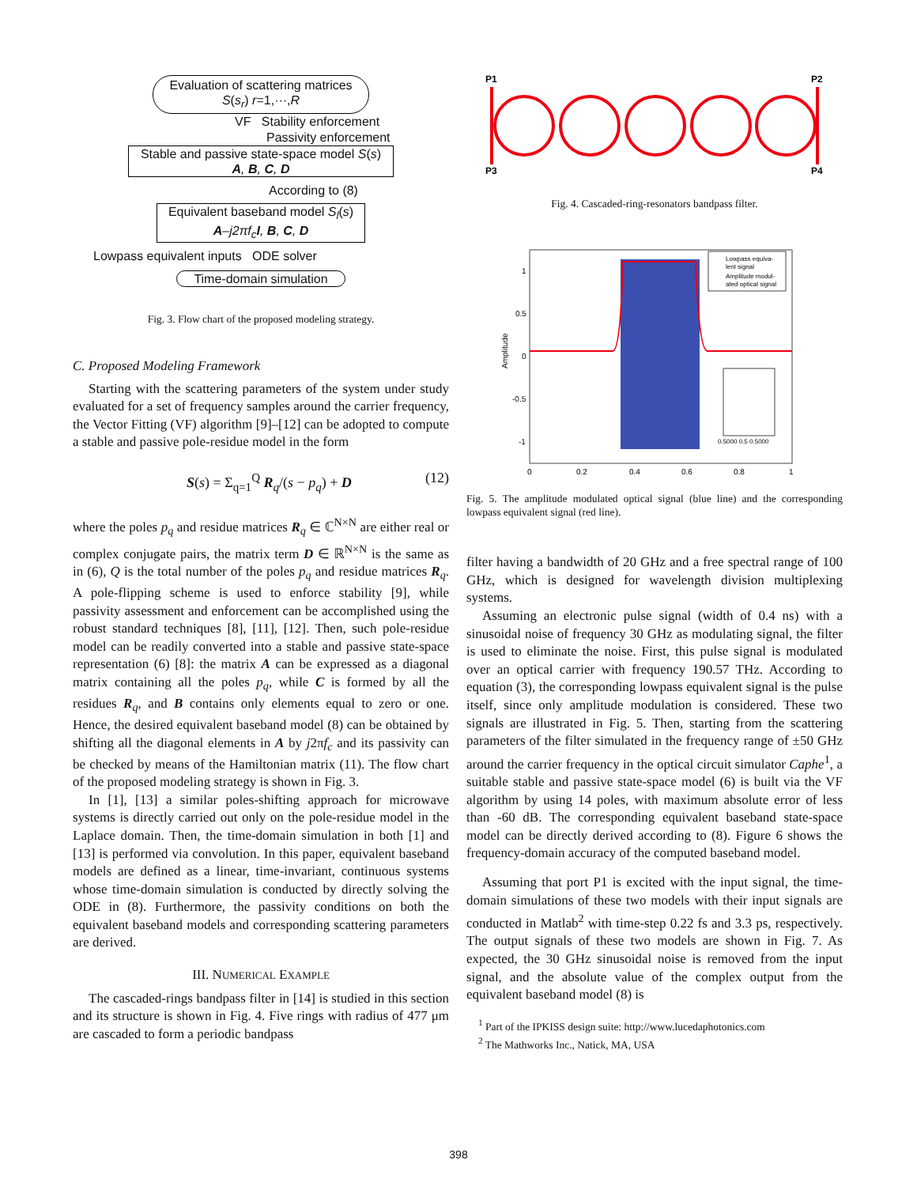Evaluation of scattering matrices
S(s<sub>r</sub>) r=1,···,R
VF Stability enforcement
Passivity enforcement
Stable and passive state-space model S(s)
A, B, C, D
According to (8)
Equivalent baseband model S<sub>l</sub>(s)
A–j2πf<sub>c</sub>I, B, C, D
Lowpass equivalent inputs ODE solver
Time-domain simulation
Fig. 3. Flow chart of the proposed modeling strategy.
C. Proposed Modeling Framework
Starting with the scattering parameters of the system under study evaluated for a set of frequency samples around the carrier frequency, the Vector Fitting (VF) algorithm [9]–[12] can be adopted to compute a stable and passive pole-residue model in the form
S(s) = Σ<sub>q=1</sub><sup>Q</sup> R<sub>q</sub>/(s − p<sub>q</sub>) + D (12)
where the poles p<sub>q</sub> and residue matrices R<sub>q</sub> ∈ ℂ<sup>N×N</sup> are either real or complex conjugate pairs, the matrix term D ∈ ℝ<sup>N×N</sup> is the same as in (6), Q is the total number of the poles p<sub>q</sub> and residue matrices R<sub>q</sub>. A pole-flipping scheme is used to enforce stability [9], while passivity assessment and enforcement can be accomplished using the robust standard techniques [8], [11], [12]. Then, such pole-residue model can be readily converted into a stable and passive state-space representation (6) [8]: the matrix A can be expressed as a diagonal matrix containing all the poles p<sub>q</sub>, while C is formed by all the residues R<sub>q</sub>, and B contains only elements equal to zero or one. Hence, the desired equivalent baseband model (8) can be obtained by shifting all the diagonal elements in A by j2πf<sub>c</sub> and its passivity can be checked by means of the Hamiltonian matrix (11). The flow chart of the proposed modeling strategy is shown in Fig. 3.
In [1], [13] a similar poles-shifting approach for microwave systems is directly carried out only on the pole-residue model in the Laplace domain. Then, the time-domain simulation in both [1] and [13] is performed via convolution. In this paper, equivalent baseband models are defined as a linear, time-invariant, continuous systems whose time-domain simulation is conducted by directly solving the ODE in (8). Furthermore, the passivity conditions on both the equivalent baseband models and corresponding scattering parameters are derived.
III. NUMERICAL EXAMPLE
The cascaded-rings bandpass filter in [14] is studied in this section and its structure is shown in Fig. 4. Five rings with radius of 477 μm are cascaded to form a periodic bandpass
P1
P2
P3
P4
Fig. 4. Cascaded-ring-resonators bandpass filter.
1
0.5
0
-0.5
-1
Amplitude
0
0.2
0.4
0.6
0.8
1
Lowpass equiva-
lent signal
Amplitude modul-
ated optical signal
0.5000 0.5 0.5000
Fig. 5. The amplitude modulated optical signal (blue line) and the corresponding lowpass equivalent signal (red line).
filter having a bandwidth of 20 GHz and a free spectral range of 100 GHz, which is designed for wavelength division multiplexing systems.
Assuming an electronic pulse signal (width of 0.4 ns) with a sinusoidal noise of frequency 30 GHz as modulating signal, the filter is used to eliminate the noise. First, this pulse signal is modulated over an optical carrier with frequency 190.57 THz. According to equation (3), the corresponding lowpass equivalent signal is the pulse itself, since only amplitude modulation is considered. These two signals are illustrated in Fig. 5. Then, starting from the scattering parameters of the filter simulated in the frequency range of ±50 GHz around the carrier frequency in the optical circuit simulator Caphe<sup>1</sup>, a suitable stable and passive state-space model (6) is built via the VF algorithm by using 14 poles, with maximum absolute error of less than -60 dB. The corresponding equivalent baseband state-space model can be directly derived according to (8). Figure 6 shows the frequency-domain accuracy of the computed baseband model.
Assuming that port P1 is excited with the input signal, the time-domain simulations of these two models with their input signals are conducted in Matlab<sup>2</sup> with time-step 0.22 fs and 3.3 ps, respectively. The output signals of these two models are shown in Fig. 7. As expected, the 30 GHz sinusoidal noise is removed from the input signal, and the absolute value of the complex output from the equivalent baseband model (8) is
<sup>1</sup> Part of the IPKISS design suite: http://www.lucedaphotonics.com
<sup>2</sup> The Mathworks Inc., Natick, MA, USA
398